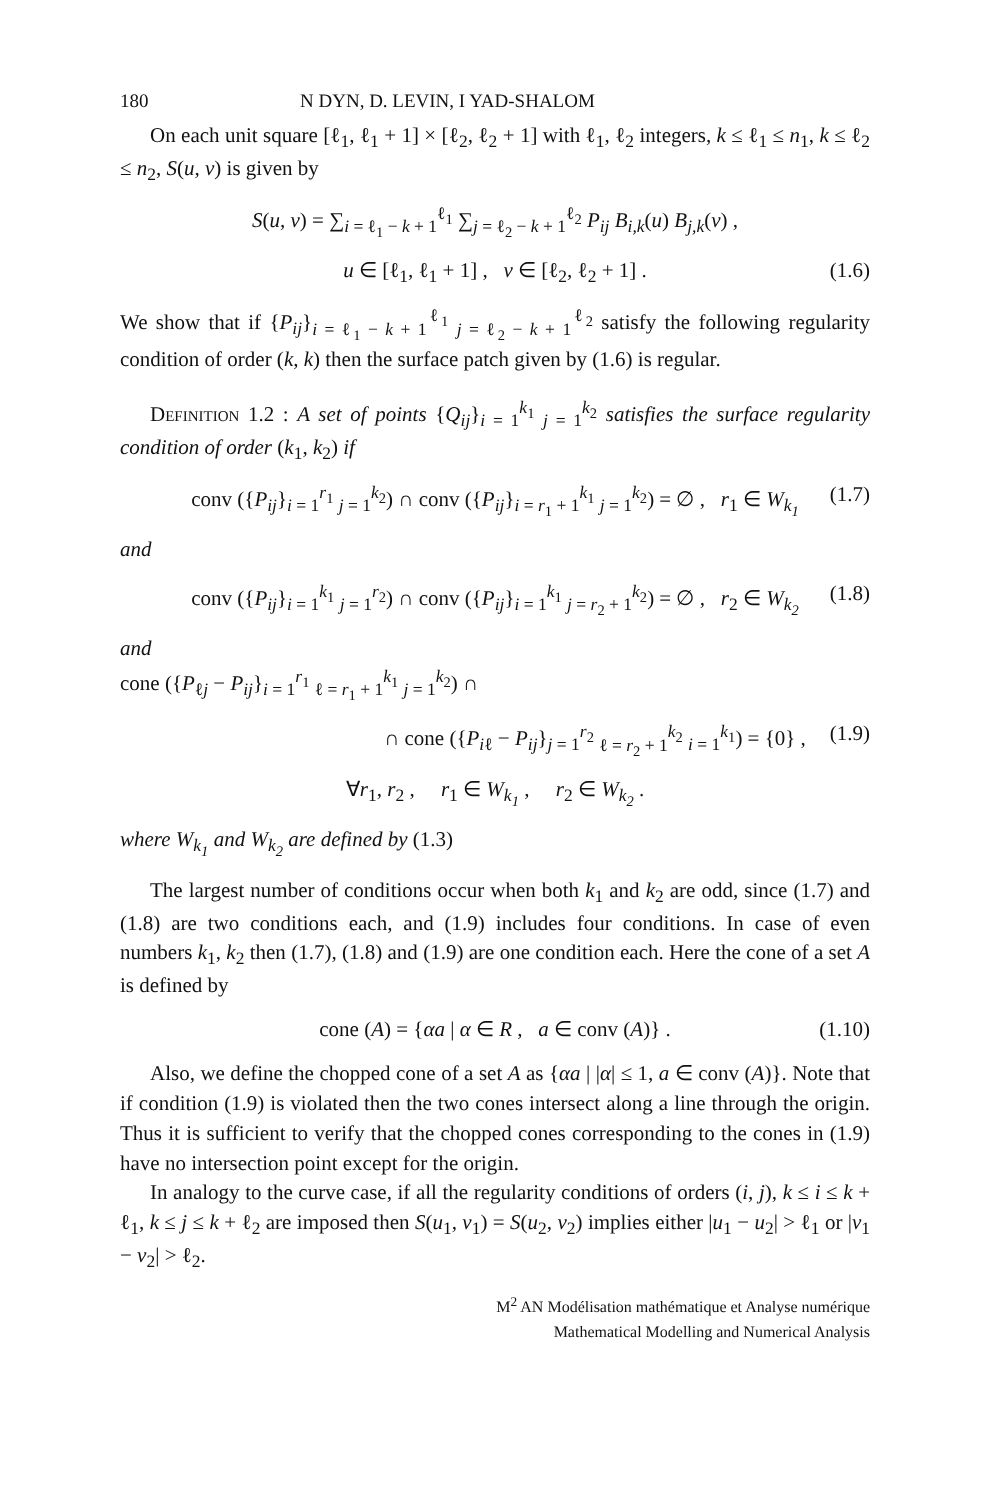180 N DYN, D. LEVIN, I YAD-SHALOM
On each unit square [ℓ<sub>1</sub>, ℓ<sub>1</sub> + 1] × [ℓ<sub>2</sub>, ℓ<sub>2</sub> + 1] with ℓ<sub>1</sub>, ℓ<sub>2</sub> integers, k ≤ ℓ<sub>1</sub> ≤ n<sub>1</sub>, k ≤ ℓ<sub>2</sub> ≤ n<sub>2</sub>, S(u, v) is given by
S(u, v) = ∑<sub>i = ℓ<sub>1</sub> − k + 1</sub><sup>ℓ<sub>1</sub></sup> ∑<sub>j = ℓ<sub>2</sub> − k + 1</sub><sup>ℓ<sub>2</sub></sup> P<sub>ij</sub> B<sub>i,k</sub>(u) B<sub>j,k</sub>(v) ,
u ∈ [ℓ<sub>1</sub>, ℓ<sub>1</sub> + 1] , v ∈ [ℓ<sub>2</sub>, ℓ<sub>2</sub> + 1] . (1.6)
We show that if {P<sub>ij</sub>}<sub>i = ℓ<sub>1</sub> − k + 1</sub><sup>ℓ<sub>1</sub></sup> <sub>j = ℓ<sub>2</sub> − k + 1</sub><sup>ℓ<sub>2</sub></sup> satisfy the following regularity condition of order (k, k) then the surface patch given by (1.6) is regular.
Definition 1.2 : A set of points {Q<sub>ij</sub>}<sub>i = 1</sub><sup>k<sub>1</sub></sup> <sub>j = 1</sub><sup>k<sub>2</sub></sup> satisfies the surface regularity condition of order (k<sub>1</sub>, k<sub>2</sub>) if
conv ({P<sub>ij</sub>}<sub>i = 1</sub><sup>r<sub>1</sub></sup> <sub>j = 1</sub><sup>k<sub>2</sub></sup>) ∩ conv ({P<sub>ij</sub>}<sub>i = r<sub>1</sub> + 1</sub><sup>k<sub>1</sub></sup> <sub>j = 1</sub><sup>k<sub>2</sub></sup>) = ∅ , r<sub>1</sub> ∈ W<sub>k<sub>1</sub></sub> (1.7)
and
conv ({P<sub>ij</sub>}<sub>i = 1</sub><sup>k<sub>1</sub></sup> <sub>j = 1</sub><sup>r<sub>2</sub></sup>) ∩ conv ({P<sub>ij</sub>}<sub>i = 1</sub><sup>k<sub>1</sub></sup> <sub>j = r<sub>2</sub> + 1</sub><sup>k<sub>2</sub></sup>) = ∅ , r<sub>2</sub> ∈ W<sub>k<sub>2</sub></sub> (1.8)
and
cone ({P<sub>ℓj</sub> − P<sub>ij</sub>}<sub>i = 1</sub><sup>r<sub>1</sub></sup> <sub>ℓ = r<sub>1</sub> + 1</sub><sup>k<sub>1</sub></sup> <sub>j = 1</sub><sup>k<sub>2</sub></sup>) ∩
∩ cone ({P<sub>iℓ</sub> − P<sub>ij</sub>}<sub>j = 1</sub><sup>r<sub>2</sub></sup> <sub>ℓ = r<sub>2</sub> + 1</sub><sup>k<sub>2</sub></sup> <sub>i = 1</sub><sup>k<sub>1</sub></sup>) = {0} , (1.9)
∀r<sub>1</sub>, r<sub>2</sub> , r<sub>1</sub> ∈ W<sub>k<sub>1</sub></sub> , r<sub>2</sub> ∈ W<sub>k<sub>2</sub></sub> .
where W<sub>k<sub>1</sub></sub> and W<sub>k<sub>2</sub></sub> are defined by (1.3)
The largest number of conditions occur when both k<sub>1</sub> and k<sub>2</sub> are odd, since (1.7) and (1.8) are two conditions each, and (1.9) includes four conditions. In case of even numbers k<sub>1</sub>, k<sub>2</sub> then (1.7), (1.8) and (1.9) are one condition each. Here the cone of a set A is defined by
cone (A) = {αa | α ∈ R , a ∈ conv (A)} . (1.10)
Also, we define the chopped cone of a set A as {αa | |α| ≤ 1, a ∈ conv (A)}. Note that if condition (1.9) is violated then the two cones intersect along a line through the origin. Thus it is sufficient to verify that the chopped cones corresponding to the cones in (1.9) have no intersection point except for the origin.
In analogy to the curve case, if all the regularity conditions of orders (i, j), k ≤ i ≤ k + ℓ<sub>1</sub>, k ≤ j ≤ k + ℓ<sub>2</sub> are imposed then S(u<sub>1</sub>, v<sub>1</sub>) = S(u<sub>2</sub>, v<sub>2</sub>) implies either |u<sub>1</sub> − u<sub>2</sub>| > ℓ<sub>1</sub> or |v<sub>1</sub> − v<sub>2</sub>| > ℓ<sub>2</sub>.
M<sup>2</sup> AN Modélisation mathématique et Analyse numérique
Mathematical Modelling and Numerical Analysis